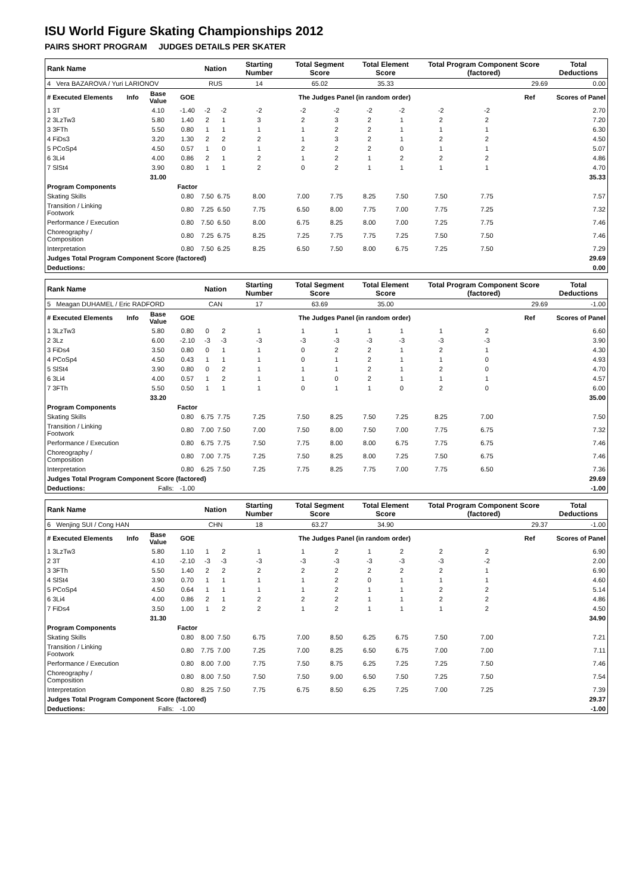ISU World Figure Skating Championships 2012
PAIRS SHORT PROGRAM JUDGES DETAILS PER SKATER
| Rank Name | | | | Nation | | Starting Number | Total Segment Score | | Total Element Score | | Total Program Component Score (factored) | | | Total Deductions |
| --- | --- | --- | --- | --- | --- | --- | --- | --- | --- | --- | --- | --- | --- | --- |
| 4 Vera BAZAROVA / Yuri LARIONOV | | | | RUS | | 14 | 65.02 | | 35.33 | | 29.69 | | | 0.00 |
| # Executed Elements | Info | Base Value | GOE | The Judges Panel (in random order) | | | | | | | | | Ref | Scores of Panel |
| 1 3T | | 4.10 | -1.40 | -2 | -2 | -2 | -2 | -2 | -2 | -2 | -2 | -2 | | 2.70 |
| 2 3LzTw3 | | 5.80 | 1.40 | 2 | 1 | 3 | 2 | 3 | 2 | 1 | 2 | 2 | | 7.20 |
| 3 3FTh | | 5.50 | 0.80 | 1 | 1 | 1 | 1 | 2 | 2 | 1 | 1 | 1 | | 6.30 |
| 4 FiDs3 | | 3.20 | 1.30 | 2 | 2 | 2 | 1 | 3 | 2 | 1 | 2 | 2 | | 4.50 |
| 5 PCoSp4 | | 4.50 | 0.57 | 1 | 0 | 1 | 2 | 2 | 2 | 0 | 1 | 1 | | 5.07 |
| 6 3Li4 | | 4.00 | 0.86 | 2 | 1 | 2 | 1 | 2 | 1 | 2 | 2 | 2 | | 4.86 |
| 7 SlSt4 | | 3.90 | 0.80 | 1 | 1 | 2 | 0 | 2 | 1 | 1 | 1 | 1 | | 4.70 |
| | | 31.00 | | | | | | | | | | | | 35.33 |
| Program Components | | | Factor | | | | | | | | | | | |
| Skating Skills | | | 0.80 | 7.50 | 6.75 | 8.00 | 7.00 | 7.75 | 8.25 | 7.50 | 7.50 | 7.75 | | 7.57 |
| Transition / Linking Footwork | | | 0.80 | 7.25 | 6.50 | 7.75 | 6.50 | 8.00 | 7.75 | 7.00 | 7.75 | 7.25 | | 7.32 |
| Performance / Execution | | | 0.80 | 7.50 | 6.50 | 8.00 | 6.75 | 8.25 | 8.00 | 7.00 | 7.25 | 7.75 | | 7.46 |
| Choreography / Composition | | | 0.80 | 7.25 | 6.75 | 8.25 | 7.25 | 7.75 | 7.75 | 7.25 | 7.50 | 7.50 | | 7.46 |
| Interpretation | | | 0.80 | 7.50 | 6.25 | 8.25 | 6.50 | 7.50 | 8.00 | 6.75 | 7.25 | 7.50 | | 7.29 |
| Judges Total Program Component Score (factored) | | | | | | | | | | | | | | 29.69 |
| Deductions: | | | | | | | | | | | | | | 0.00 |
| Rank Name | | | | Nation | | Starting Number | Total Segment Score | | Total Element Score | | Total Program Component Score (factored) | | | Total Deductions |
| --- | --- | --- | --- | --- | --- | --- | --- | --- | --- | --- | --- | --- | --- | --- |
| 5 Meagan DUHAMEL / Eric RADFORD | | | | CAN | | 17 | 63.69 | | 35.00 | | 29.69 | | | -1.00 |
| # Executed Elements | Info | Base Value | GOE | The Judges Panel (in random order) | | | | | | | | | Ref | Scores of Panel |
| 1 3LzTw3 | | 5.80 | 0.80 | 0 | 2 | 1 | 1 | 1 | 1 | 1 | 1 | 2 | | 6.60 |
| 2 3Lz | | 6.00 | -2.10 | -3 | -3 | -3 | -3 | -3 | -3 | -3 | -3 | -3 | | 3.90 |
| 3 FiDs4 | | 3.50 | 0.80 | 0 | 1 | 1 | 0 | 2 | 2 | 1 | 2 | 1 | | 4.30 |
| 4 PCoSp4 | | 4.50 | 0.43 | 1 | 1 | 1 | 0 | 1 | 2 | 1 | 1 | 0 | | 4.93 |
| 5 SlSt4 | | 3.90 | 0.80 | 0 | 2 | 1 | 1 | 1 | 2 | 1 | 2 | 0 | | 4.70 |
| 6 3Li4 | | 4.00 | 0.57 | 1 | 2 | 1 | 1 | 0 | 2 | 1 | 1 | 1 | | 4.57 |
| 7 3FTh | | 5.50 | 0.50 | 1 | 1 | 1 | 0 | 1 | 1 | 0 | 2 | 0 | | 6.00 |
| | | 33.20 | | | | | | | | | | | | 35.00 |
| Program Components | | | Factor | | | | | | | | | | | |
| Skating Skills | | | 0.80 | 6.75 | 7.75 | 7.25 | 7.50 | 8.25 | 7.50 | 7.25 | 8.25 | 7.00 | | 7.50 |
| Transition / Linking Footwork | | | 0.80 | 7.00 | 7.50 | 7.00 | 7.50 | 8.00 | 7.50 | 7.00 | 7.75 | 6.75 | | 7.32 |
| Performance / Execution | | | 0.80 | 6.75 | 7.75 | 7.50 | 7.75 | 8.00 | 8.00 | 6.75 | 7.75 | 6.75 | | 7.46 |
| Choreography / Composition | | | 0.80 | 7.00 | 7.75 | 7.25 | 7.50 | 8.25 | 8.00 | 7.25 | 7.50 | 6.75 | | 7.46 |
| Interpretation | | | 0.80 | 6.25 | 7.50 | 7.25 | 7.75 | 8.25 | 7.75 | 7.00 | 7.75 | 6.50 | | 7.36 |
| Judges Total Program Component Score (factored) | | | | | | | | | | | | | | 29.69 |
| Deductions: | | Falls: | -1.00 | | | | | | | | | | | -1.00 |
| Rank Name | | | | Nation | | Starting Number | Total Segment Score | | Total Element Score | | Total Program Component Score (factored) | | | Total Deductions |
| --- | --- | --- | --- | --- | --- | --- | --- | --- | --- | --- | --- | --- | --- | --- |
| 6 Wenjing SUI / Cong HAN | | | | CHN | | 18 | 63.27 | | 34.90 | | 29.37 | | | -1.00 |
| # Executed Elements | Info | Base Value | GOE | The Judges Panel (in random order) | | | | | | | | | Ref | Scores of Panel |
| 1 3LzTw3 | | 5.80 | 1.10 | 1 | 2 | 1 | 1 | 2 | 1 | 2 | 2 | 2 | | 6.90 |
| 2 3T | | 4.10 | -2.10 | -3 | -3 | -3 | -3 | -3 | -3 | -3 | -3 | -2 | | 2.00 |
| 3 3FTh | | 5.50 | 1.40 | 2 | 2 | 2 | 2 | 2 | 2 | 2 | 2 | 1 | | 6.90 |
| 4 SlSt4 | | 3.90 | 0.70 | 1 | 1 | 1 | 1 | 2 | 0 | 1 | 1 | 1 | | 4.60 |
| 5 PCoSp4 | | 4.50 | 0.64 | 1 | 1 | 1 | 1 | 2 | 1 | 1 | 2 | 2 | | 5.14 |
| 6 3Li4 | | 4.00 | 0.86 | 2 | 1 | 2 | 2 | 2 | 1 | 1 | 2 | 2 | | 4.86 |
| 7 FiDs4 | | 3.50 | 1.00 | 1 | 2 | 2 | 1 | 2 | 1 | 1 | 1 | 2 | | 4.50 |
| | | 31.30 | | | | | | | | | | | | 34.90 |
| Program Components | | | Factor | | | | | | | | | | | |
| Skating Skills | | | 0.80 | 8.00 | 7.50 | 6.75 | 7.00 | 8.50 | 6.25 | 6.75 | 7.50 | 7.00 | | 7.21 |
| Transition / Linking Footwork | | | 0.80 | 7.75 | 7.00 | 7.25 | 7.00 | 8.25 | 6.50 | 6.75 | 7.00 | 7.00 | | 7.11 |
| Performance / Execution | | | 0.80 | 8.00 | 7.00 | 7.75 | 7.50 | 8.75 | 6.25 | 7.25 | 7.25 | 7.50 | | 7.46 |
| Choreography / Composition | | | 0.80 | 8.00 | 7.50 | 7.50 | 7.50 | 9.00 | 6.50 | 7.50 | 7.25 | 7.50 | | 7.54 |
| Interpretation | | | 0.80 | 8.25 | 7.50 | 7.75 | 6.75 | 8.50 | 6.25 | 7.25 | 7.00 | 7.25 | | 7.39 |
| Judges Total Program Component Score (factored) | | | | | | | | | | | | | | 29.37 |
| Deductions: | | Falls: | -1.00 | | | | | | | | | | | -1.00 |